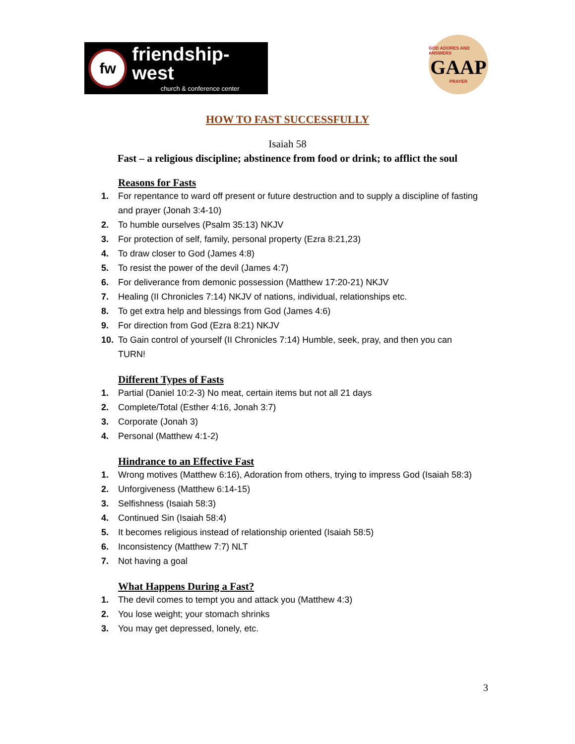fw
friendship-west
church & conference center
GOD ADORES AND ANSWERS
GAAP
PRAYER
HOW TO FAST SUCCESSFULLY
Isaiah 58
Fast – a religious discipline; abstinence from food or drink; to afflict the soul
Reasons for Fasts
1. For repentance to ward off present or future destruction and to supply a discipline of fasting and prayer (Jonah 3:4-10)
2. To humble ourselves (Psalm 35:13) NKJV
3. For protection of self, family, personal property (Ezra 8:21,23)
4. To draw closer to God (James 4:8)
5. To resist the power of the devil (James 4:7)
6. For deliverance from demonic possession (Matthew 17:20-21) NKJV
7. Healing (II Chronicles 7:14) NKJV of nations, individual, relationships etc.
8. To get extra help and blessings from God (James 4:6)
9. For direction from God (Ezra 8:21) NKJV
10. To Gain control of yourself (II Chronicles 7:14) Humble, seek, pray, and then you can TURN!
Different Types of Fasts
1. Partial (Daniel 10:2-3) No meat, certain items but not all 21 days
2. Complete/Total (Esther 4:16, Jonah 3:7)
3. Corporate (Jonah 3)
4. Personal (Matthew 4:1-2)
Hindrance to an Effective Fast
1. Wrong motives (Matthew 6:16), Adoration from others, trying to impress God (Isaiah 58:3)
2. Unforgiveness (Matthew 6:14-15)
3. Selfishness (Isaiah 58:3)
4. Continued Sin (Isaiah 58:4)
5. It becomes religious instead of relationship oriented (Isaiah 58:5)
6. Inconsistency (Matthew 7:7) NLT
7. Not having a goal
What Happens During a Fast?
1. The devil comes to tempt you and attack you (Matthew 4:3)
2. You lose weight; your stomach shrinks
3. You may get depressed, lonely, etc.
3